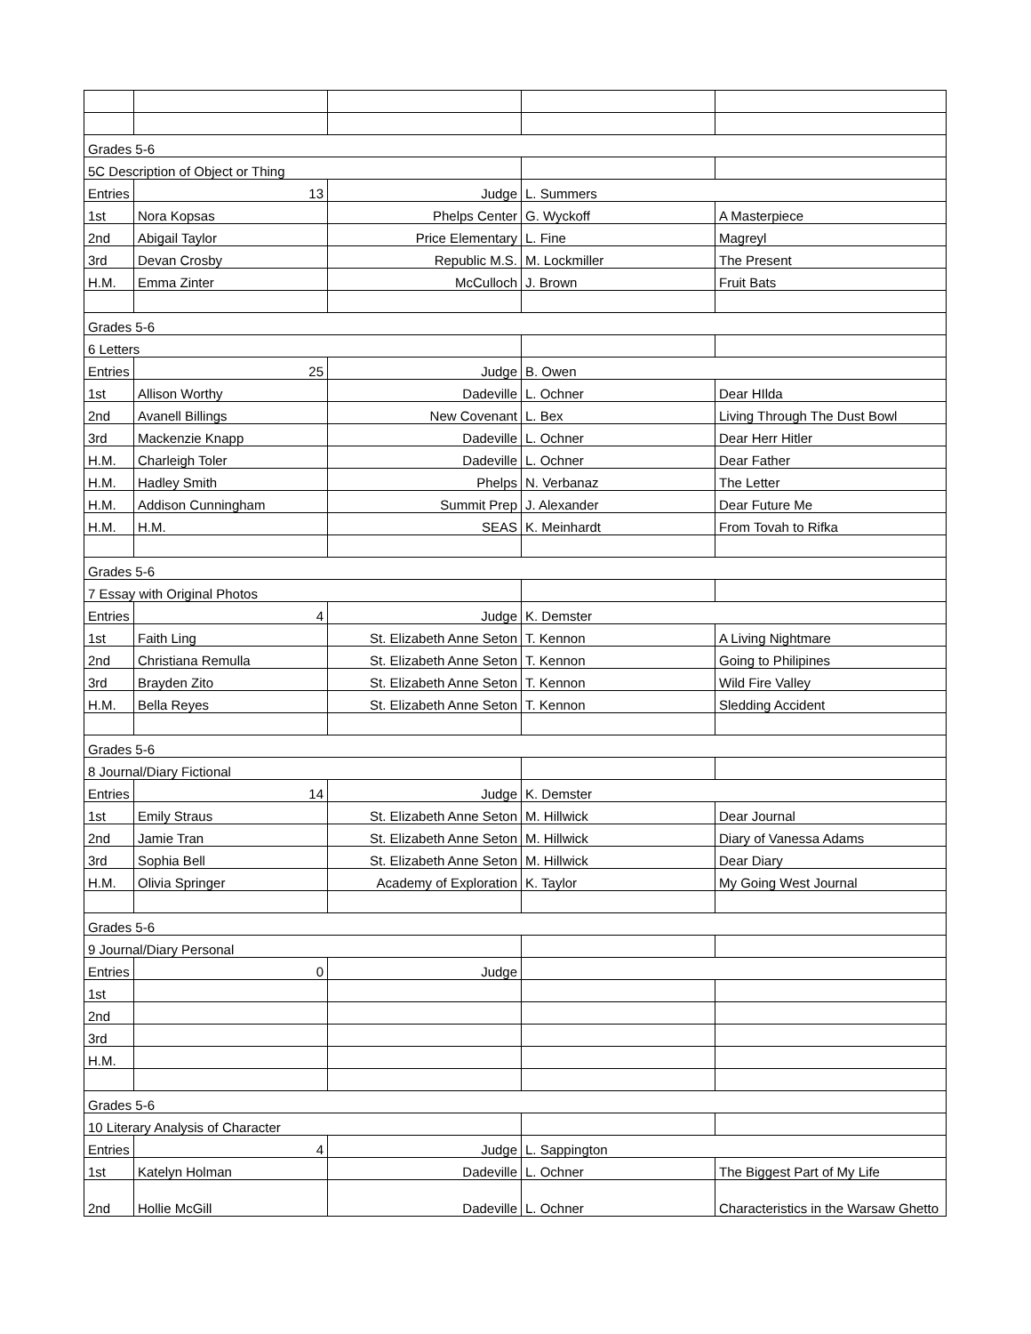| Grades 5-6 | | | | |
| 5C Description of Object or Thing | | | | |
| Entries | 13 | Judge | L. Summers | |
| 1st | Nora Kopsas | Phelps Center | G. Wyckoff | A Masterpiece |
| 2nd | Abigail Taylor | Price Elementary | L. Fine | Magreyl |
| 3rd | Devan Crosby | Republic M.S. | M. Lockmiller | The Present |
| H.M. | Emma Zinter | McCulloch | J. Brown | Fruit Bats |
| Grades 5-6 | | | | |
| 6 Letters | | | | |
| Entries | 25 | Judge | B. Owen | |
| 1st | Allison Worthy | Dadeville | L. Ochner | Dear HIlda |
| 2nd | Avanell Billings | New Covenant | L. Bex | Living Through The Dust Bowl |
| 3rd | Mackenzie Knapp | Dadeville | L. Ochner | Dear Herr Hitler |
| H.M. | Charleigh Toler | Dadeville | L. Ochner | Dear Father |
| H.M. | Hadley Smith | Phelps | N. Verbanaz | The Letter |
| H.M. | Addison Cunningham | Summit Prep | J. Alexander | Dear Future Me |
| H.M. | H.M. | SEAS | K. Meinhardt | From Tovah to Rifka |
| Grades 5-6 | | | | |
| 7 Essay with Original Photos | | | | |
| Entries | 4 | Judge | K. Demster | |
| 1st | Faith Ling | St. Elizabeth Anne Seton | T. Kennon | A Living Nightmare |
| 2nd | Christiana Remulla | St. Elizabeth Anne Seton | T. Kennon | Going to Philipines |
| 3rd | Brayden Zito | St. Elizabeth Anne Seton | T. Kennon | Wild Fire Valley |
| H.M. | Bella Reyes | St. Elizabeth Anne Seton | T. Kennon | Sledding Accident |
| Grades 5-6 | | | | |
| 8 Journal/Diary Fictional | | | | |
| Entries | 14 | Judge | K. Demster | |
| 1st | Emily Straus | St. Elizabeth Anne Seton | M. Hillwick | Dear Journal |
| 2nd | Jamie Tran | St. Elizabeth Anne Seton | M. Hillwick | Diary of Vanessa Adams |
| 3rd | Sophia Bell | St. Elizabeth Anne Seton | M. Hillwick | Dear Diary |
| H.M. | Olivia Springer | Academy of Exploration | K. Taylor | My Going West Journal |
| Grades 5-6 | | | | |
| 9 Journal/Diary Personal | | | | |
| Entries | 0 | Judge | | |
| 1st | | | | |
| 2nd | | | | |
| 3rd | | | | |
| H.M. | | | | |
| Grades 5-6 | | | | |
| 10 Literary Analysis of Character | | | | |
| Entries | 4 | Judge | L. Sappington | |
| 1st | Katelyn Holman | Dadeville | L. Ochner | The Biggest Part of My Life |
| 2nd | Hollie McGill | Dadeville | L. Ochner | Characteristics in the Warsaw Ghetto |